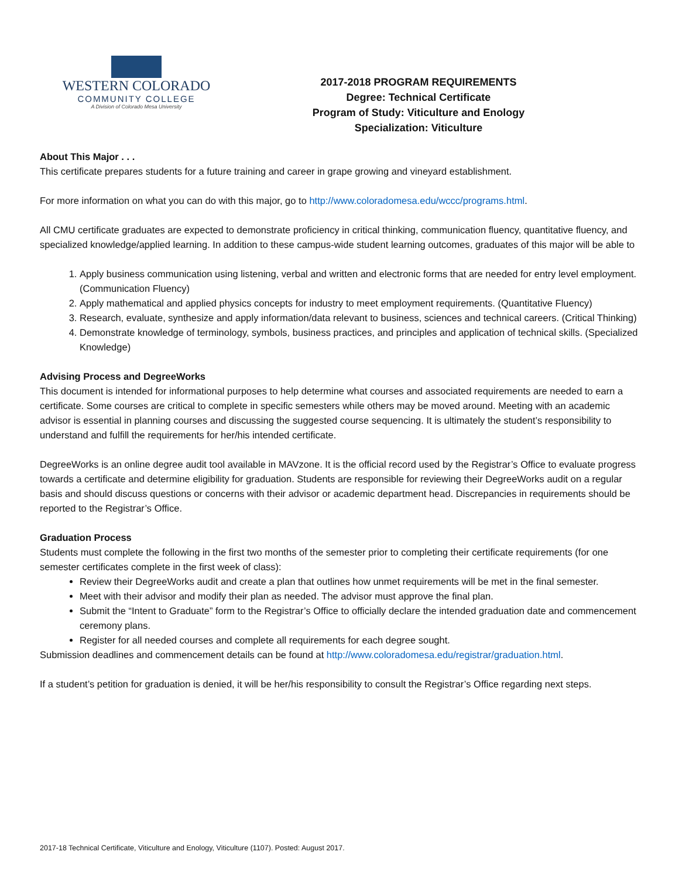WESTERN COLORADO
COMMUNITY COLLEGE
A Division of Colorado Mesa University
2017-2018 PROGRAM REQUIREMENTS
Degree: Technical Certificate
Program of Study: Viticulture and Enology
Specialization: Viticulture
About This Major . . .
This certificate prepares students for a future training and career in grape growing and vineyard establishment.
For more information on what you can do with this major, go to http://www.coloradomesa.edu/wccc/programs.html.
All CMU certificate graduates are expected to demonstrate proficiency in critical thinking, communication fluency, quantitative fluency, and specialized knowledge/applied learning. In addition to these campus-wide student learning outcomes, graduates of this major will be able to
1. Apply business communication using listening, verbal and written and electronic forms that are needed for entry level employment. (Communication Fluency)
2. Apply mathematical and applied physics concepts for industry to meet employment requirements. (Quantitative Fluency)
3. Research, evaluate, synthesize and apply information/data relevant to business, sciences and technical careers. (Critical Thinking)
4. Demonstrate knowledge of terminology, symbols, business practices, and principles and application of technical skills. (Specialized Knowledge)
Advising Process and DegreeWorks
This document is intended for informational purposes to help determine what courses and associated requirements are needed to earn a certificate. Some courses are critical to complete in specific semesters while others may be moved around. Meeting with an academic advisor is essential in planning courses and discussing the suggested course sequencing. It is ultimately the student’s responsibility to understand and fulfill the requirements for her/his intended certificate.
DegreeWorks is an online degree audit tool available in MAVzone. It is the official record used by the Registrar’s Office to evaluate progress towards a certificate and determine eligibility for graduation. Students are responsible for reviewing their DegreeWorks audit on a regular basis and should discuss questions or concerns with their advisor or academic department head. Discrepancies in requirements should be reported to the Registrar’s Office.
Graduation Process
Students must complete the following in the first two months of the semester prior to completing their certificate requirements (for one semester certificates complete in the first week of class):
Review their DegreeWorks audit and create a plan that outlines how unmet requirements will be met in the final semester.
Meet with their advisor and modify their plan as needed. The advisor must approve the final plan.
Submit the “Intent to Graduate” form to the Registrar’s Office to officially declare the intended graduation date and commencement ceremony plans.
Register for all needed courses and complete all requirements for each degree sought.
Submission deadlines and commencement details can be found at http://www.coloradomesa.edu/registrar/graduation.html.
If a student’s petition for graduation is denied, it will be her/his responsibility to consult the Registrar’s Office regarding next steps.
2017-18 Technical Certificate, Viticulture and Enology, Viticulture (1107). Posted: August 2017.